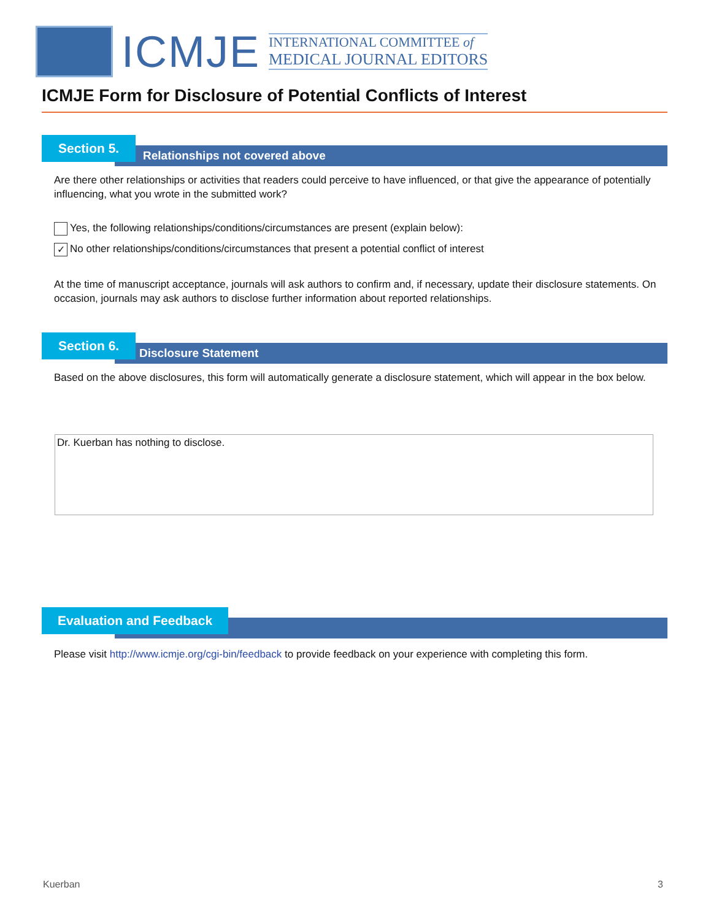ICMJE
INTERNATIONAL COMMITTEE of
MEDICAL JOURNAL EDITORS
ICMJE Form for Disclosure of Potential Conflicts of Interest
Relationships not covered above
Section 5.
Are there other relationships or activities that readers could perceive to have influenced, or that give the appearance of potentially influencing, what you wrote in the submitted work?
Yes, the following relationships/conditions/circumstances are present (explain below):
✓ No other relationships/conditions/circumstances that present a potential conflict of interest
At the time of manuscript acceptance, journals will ask authors to confirm and, if necessary, update their disclosure statements. On occasion, journals may ask authors to disclose further information about reported relationships.
Disclosure Statement
Section 6.
Based on the above disclosures, this form will automatically generate a disclosure statement, which will appear in the box below.
Dr. Kuerban has nothing to disclose.
Evaluation and Feedback
Please visit http://www.icmje.org/cgi-bin/feedback to provide feedback on your experience with completing this form.
Kuerban 3